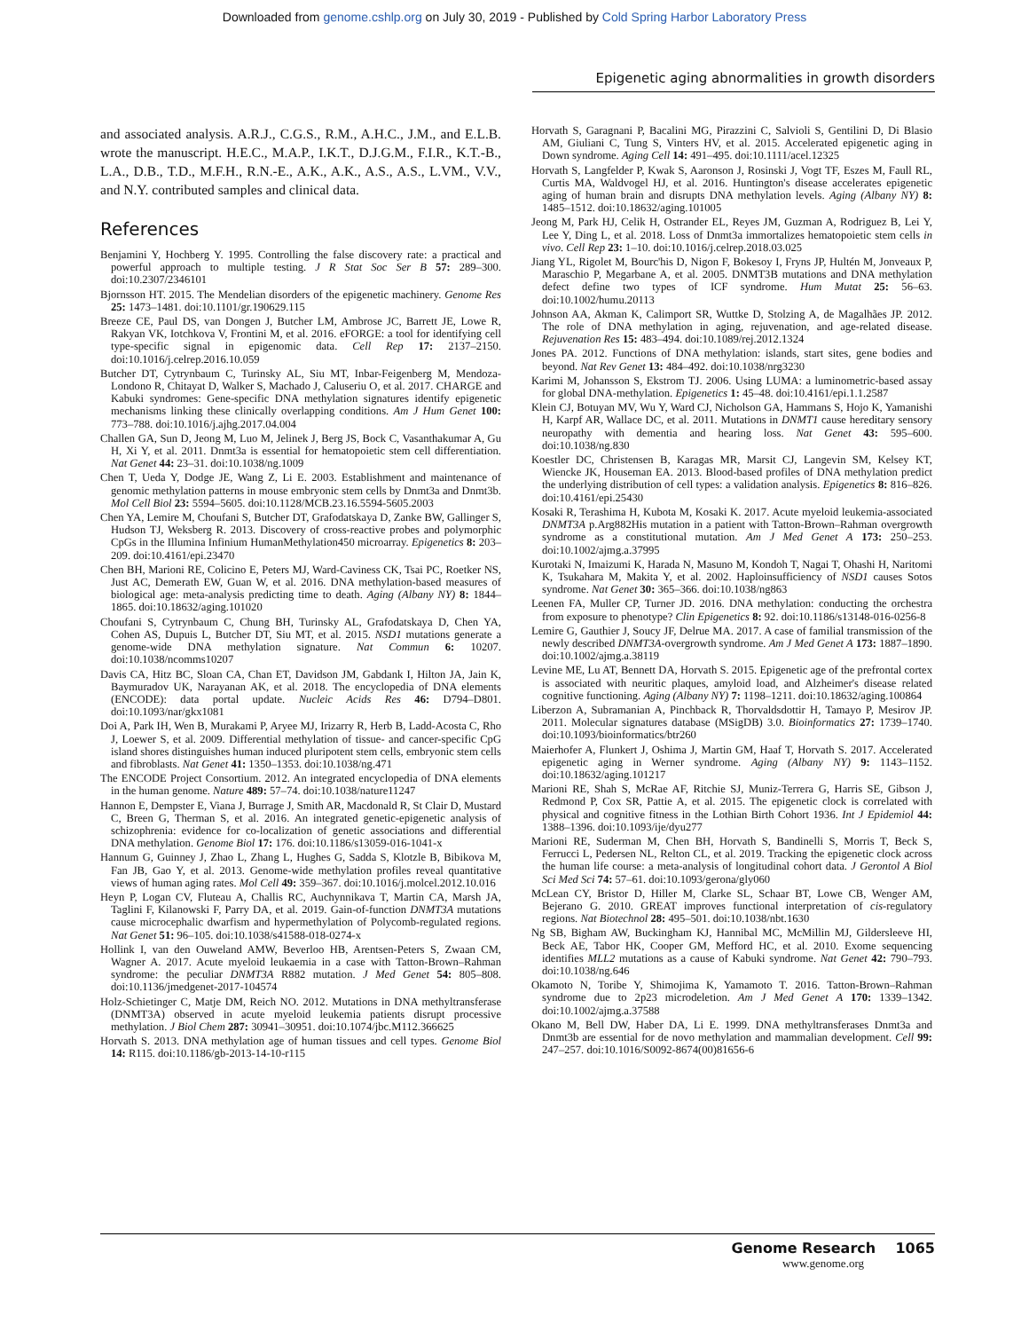Downloaded from genome.cshlp.org on July 30, 2019 - Published by Cold Spring Harbor Laboratory Press
Epigenetic aging abnormalities in growth disorders
and associated analysis. A.R.J., C.G.S., R.M., A.H.C., J.M., and E.L.B. wrote the manuscript. H.E.C., M.A.P., I.K.T., D.J.G.M., F.I.R., K.T.-B., L.A., D.B., T.D., M.F.H., R.N.-E., A.K., A.K., A.S., A.S., L.VM., V.V., and N.Y. contributed samples and clinical data.
References
Benjamini Y, Hochberg Y. 1995. Controlling the false discovery rate: a practical and powerful approach to multiple testing. J R Stat Soc Ser B 57: 289–300. doi:10.2307/2346101
Bjornsson HT. 2015. The Mendelian disorders of the epigenetic machinery. Genome Res 25: 1473–1481. doi:10.1101/gr.190629.115
Breeze CE, Paul DS, van Dongen J, Butcher LM, Ambrose JC, Barrett JE, Lowe R, Rakyan VK, Iotchkova V, Frontini M, et al. 2016. eFORGE: a tool for identifying cell type-specific signal in epigenomic data. Cell Rep 17: 2137–2150. doi:10.1016/j.celrep.2016.10.059
Butcher DT, Cytrynbaum C, Turinsky AL, Siu MT, Inbar-Feigenberg M, Mendoza-Londono R, Chitayat D, Walker S, Machado J, Caluseriu O, et al. 2017. CHARGE and Kabuki syndromes: Gene-specific DNA methylation signatures identify epigenetic mechanisms linking these clinically overlapping conditions. Am J Hum Genet 100: 773–788. doi:10.1016/j.ajhg.2017.04.004
Challen GA, Sun D, Jeong M, Luo M, Jelinek J, Berg JS, Bock C, Vasanthakumar A, Gu H, Xi Y, et al. 2011. Dnmt3a is essential for hematopoietic stem cell differentiation. Nat Genet 44: 23–31. doi:10.1038/ng.1009
Chen T, Ueda Y, Dodge JE, Wang Z, Li E. 2003. Establishment and maintenance of genomic methylation patterns in mouse embryonic stem cells by Dnmt3a and Dnmt3b. Mol Cell Biol 23: 5594–5605. doi:10.1128/MCB.23.16.5594-5605.2003
Chen YA, Lemire M, Choufani S, Butcher DT, Grafodatskaya D, Zanke BW, Gallinger S, Hudson TJ, Weksberg R. 2013. Discovery of cross-reactive probes and polymorphic CpGs in the Illumina Infinium HumanMethylation450 microarray. Epigenetics 8: 203–209. doi:10.4161/epi.23470
Chen BH, Marioni RE, Colicino E, Peters MJ, Ward-Caviness CK, Tsai PC, Roetker NS, Just AC, Demerath EW, Guan W, et al. 2016. DNA methylation-based measures of biological age: meta-analysis predicting time to death. Aging (Albany NY) 8: 1844–1865. doi:10.18632/aging.101020
Choufani S, Cytrynbaum C, Chung BH, Turinsky AL, Grafodatskaya D, Chen YA, Cohen AS, Dupuis L, Butcher DT, Siu MT, et al. 2015. NSD1 mutations generate a genome-wide DNA methylation signature. Nat Commun 6: 10207. doi:10.1038/ncomms10207
Davis CA, Hitz BC, Sloan CA, Chan ET, Davidson JM, Gabdank I, Hilton JA, Jain K, Baymuradov UK, Narayanan AK, et al. 2018. The encyclopedia of DNA elements (ENCODE): data portal update. Nucleic Acids Res 46: D794–D801. doi:10.1093/nar/gkx1081
Doi A, Park IH, Wen B, Murakami P, Aryee MJ, Irizarry R, Herb B, Ladd-Acosta C, Rho J, Loewer S, et al. 2009. Differential methylation of tissue- and cancer-specific CpG island shores distinguishes human induced pluripotent stem cells, embryonic stem cells and fibroblasts. Nat Genet 41: 1350–1353. doi:10.1038/ng.471
The ENCODE Project Consortium. 2012. An integrated encyclopedia of DNA elements in the human genome. Nature 489: 57–74. doi:10.1038/nature11247
Hannon E, Dempster E, Viana J, Burrage J, Smith AR, Macdonald R, St Clair D, Mustard C, Breen G, Therman S, et al. 2016. An integrated genetic-epigenetic analysis of schizophrenia: evidence for co-localization of genetic associations and differential DNA methylation. Genome Biol 17: 176. doi:10.1186/s13059-016-1041-x
Hannum G, Guinney J, Zhao L, Zhang L, Hughes G, Sadda S, Klotzle B, Bibikova M, Fan JB, Gao Y, et al. 2013. Genome-wide methylation profiles reveal quantitative views of human aging rates. Mol Cell 49: 359–367. doi:10.1016/j.molcel.2012.10.016
Heyn P, Logan CV, Fluteau A, Challis RC, Auchynnikava T, Martin CA, Marsh JA, Taglini F, Kilanowski F, Parry DA, et al. 2019. Gain-of-function DNMT3A mutations cause microcephalic dwarfism and hypermethylation of Polycomb-regulated regions. Nat Genet 51: 96–105. doi:10.1038/s41588-018-0274-x
Hollink I, van den Ouweland AMW, Beverloo HB, Arentsen-Peters S, Zwaan CM, Wagner A. 2017. Acute myeloid leukaemia in a case with Tatton-Brown–Rahman syndrome: the peculiar DNMT3A R882 mutation. J Med Genet 54: 805–808. doi:10.1136/jmedgenet-2017-104574
Holz-Schietinger C, Matje DM, Reich NO. 2012. Mutations in DNA methyltransferase (DNMT3A) observed in acute myeloid leukemia patients disrupt processive methylation. J Biol Chem 287: 30941–30951. doi:10.1074/jbc.M112.366625
Horvath S. 2013. DNA methylation age of human tissues and cell types. Genome Biol 14: R115. doi:10.1186/gb-2013-14-10-r115
Horvath S, Garagnani P, Bacalini MG, Pirazzini C, Salvioli S, Gentilini D, Di Blasio AM, Giuliani C, Tung S, Vinters HV, et al. 2015. Accelerated epigenetic aging in Down syndrome. Aging Cell 14: 491–495. doi:10.1111/acel.12325
Horvath S, Langfelder P, Kwak S, Aaronson J, Rosinski J, Vogt TF, Eszes M, Faull RL, Curtis MA, Waldvogel HJ, et al. 2016. Huntington's disease accelerates epigenetic aging of human brain and disrupts DNA methylation levels. Aging (Albany NY) 8: 1485–1512. doi:10.18632/aging.101005
Jeong M, Park HJ, Celik H, Ostrander EL, Reyes JM, Guzman A, Rodriguez B, Lei Y, Lee Y, Ding L, et al. 2018. Loss of Dnmt3a immortalizes hematopoietic stem cells in vivo. Cell Rep 23: 1–10. doi:10.1016/j.celrep.2018.03.025
Jiang YL, Rigolet M, Bourc'his D, Nigon F, Bokesoy I, Fryns JP, Hultén M, Jonveaux P, Maraschio P, Megarbane A, et al. 2005. DNMT3B mutations and DNA methylation defect define two types of ICF syndrome. Hum Mutat 25: 56–63. doi:10.1002/humu.20113
Johnson AA, Akman K, Calimport SR, Wuttke D, Stolzing A, de Magalhães JP. 2012. The role of DNA methylation in aging, rejuvenation, and age-related disease. Rejuvenation Res 15: 483–494. doi:10.1089/rej.2012.1324
Jones PA. 2012. Functions of DNA methylation: islands, start sites, gene bodies and beyond. Nat Rev Genet 13: 484–492. doi:10.1038/nrg3230
Karimi M, Johansson S, Ekstrom TJ. 2006. Using LUMA: a luminometric-based assay for global DNA-methylation. Epigenetics 1: 45–48. doi:10.4161/epi.1.1.2587
Klein CJ, Botuyan MV, Wu Y, Ward CJ, Nicholson GA, Hammans S, Hojo K, Yamanishi H, Karpf AR, Wallace DC, et al. 2011. Mutations in DNMT1 cause hereditary sensory neuropathy with dementia and hearing loss. Nat Genet 43: 595–600. doi:10.1038/ng.830
Koestler DC, Christensen B, Karagas MR, Marsit CJ, Langevin SM, Kelsey KT, Wiencke JK, Houseman EA. 2013. Blood-based profiles of DNA methylation predict the underlying distribution of cell types: a validation analysis. Epigenetics 8: 816–826. doi:10.4161/epi.25430
Kosaki R, Terashima H, Kubota M, Kosaki K. 2017. Acute myeloid leukemia-associated DNMT3A p.Arg882His mutation in a patient with Tatton-Brown–Rahman overgrowth syndrome as a constitutional mutation. Am J Med Genet A 173: 250–253. doi:10.1002/ajmg.a.37995
Kurotaki N, Imaizumi K, Harada N, Masuno M, Kondoh T, Nagai T, Ohashi H, Naritomi K, Tsukahara M, Makita Y, et al. 2002. Haploinsufficiency of NSD1 causes Sotos syndrome. Nat Genet 30: 365–366. doi:10.1038/ng863
Leenen FA, Muller CP, Turner JD. 2016. DNA methylation: conducting the orchestra from exposure to phenotype? Clin Epigenetics 8: 92. doi:10.1186/s13148-016-0256-8
Lemire G, Gauthier J, Soucy JF, Delrue MA. 2017. A case of familial transmission of the newly described DNMT3A-overgrowth syndrome. Am J Med Genet A 173: 1887–1890. doi:10.1002/ajmg.a.38119
Levine ME, Lu AT, Bennett DA, Horvath S. 2015. Epigenetic age of the prefrontal cortex is associated with neuritic plaques, amyloid load, and Alzheimer's disease related cognitive functioning. Aging (Albany NY) 7: 1198–1211. doi:10.18632/aging.100864
Liberzon A, Subramanian A, Pinchback R, Thorvaldsdottir H, Tamayo P, Mesirov JP. 2011. Molecular signatures database (MSigDB) 3.0. Bioinformatics 27: 1739–1740. doi:10.1093/bioinformatics/btr260
Maierhofer A, Flunkert J, Oshima J, Martin GM, Haaf T, Horvath S. 2017. Accelerated epigenetic aging in Werner syndrome. Aging (Albany NY) 9: 1143–1152. doi:10.18632/aging.101217
Marioni RE, Shah S, McRae AF, Ritchie SJ, Muniz-Terrera G, Harris SE, Gibson J, Redmond P, Cox SR, Pattie A, et al. 2015. The epigenetic clock is correlated with physical and cognitive fitness in the Lothian Birth Cohort 1936. Int J Epidemiol 44: 1388–1396. doi:10.1093/ije/dyu277
Marioni RE, Suderman M, Chen BH, Horvath S, Bandinelli S, Morris T, Beck S, Ferrucci L, Pedersen NL, Relton CL, et al. 2019. Tracking the epigenetic clock across the human life course: a meta-analysis of longitudinal cohort data. J Gerontol A Biol Sci Med Sci 74: 57–61. doi:10.1093/gerona/gly060
McLean CY, Bristor D, Hiller M, Clarke SL, Schaar BT, Lowe CB, Wenger AM, Bejerano G. 2010. GREAT improves functional interpretation of cis-regulatory regions. Nat Biotechnol 28: 495–501. doi:10.1038/nbt.1630
Ng SB, Bigham AW, Buckingham KJ, Hannibal MC, McMillin MJ, Gildersleeve HI, Beck AE, Tabor HK, Cooper GM, Mefford HC, et al. 2010. Exome sequencing identifies MLL2 mutations as a cause of Kabuki syndrome. Nat Genet 42: 790–793. doi:10.1038/ng.646
Okamoto N, Toribe Y, Shimojima K, Yamamoto T. 2016. Tatton-Brown–Rahman syndrome due to 2p23 microdeletion. Am J Med Genet A 170: 1339–1342. doi:10.1002/ajmg.a.37588
Okano M, Bell DW, Haber DA, Li E. 1999. DNA methyltransferases Dnmt3a and Dnmt3b are essential for de novo methylation and mammalian development. Cell 99: 247–257. doi:10.1016/S0092-8674(00)81656-6
Genome Research 1065
www.genome.org